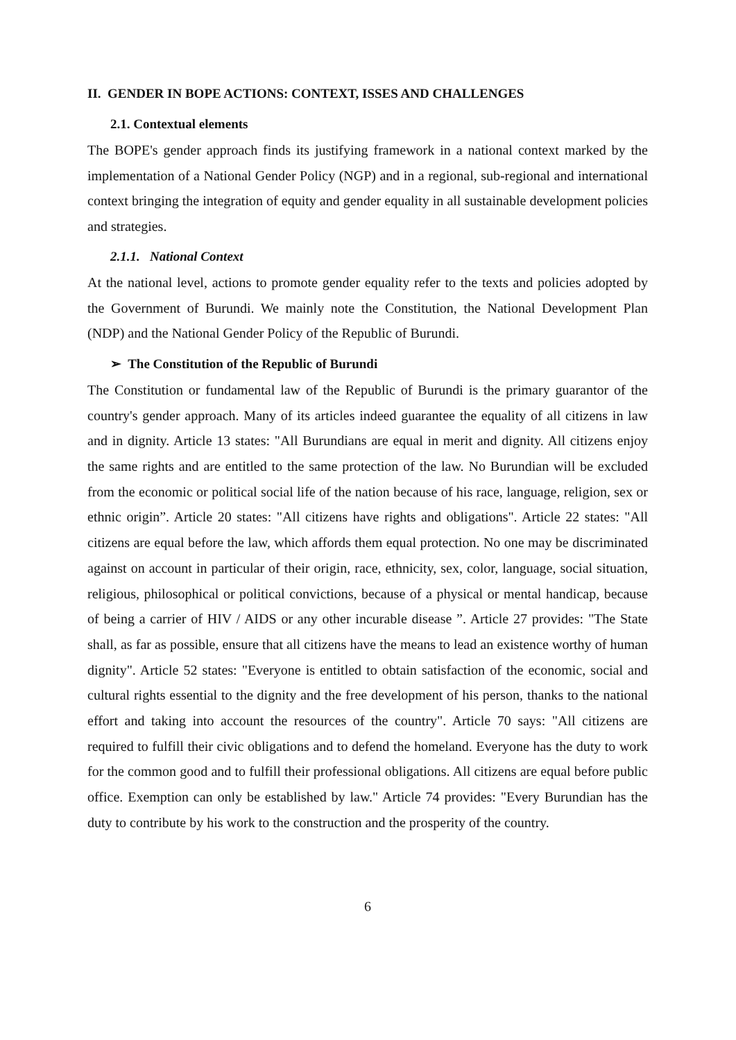II. GENDER IN BOPE ACTIONS: CONTEXT, ISSES AND CHALLENGES
2.1. Contextual elements
The BOPE's gender approach finds its justifying framework in a national context marked by the implementation of a National Gender Policy (NGP) and in a regional, sub-regional and international context bringing the integration of equity and gender equality in all sustainable development policies and strategies.
2.1.1. National Context
At the national level, actions to promote gender equality refer to the texts and policies adopted by the Government of Burundi. We mainly note the Constitution, the National Development Plan (NDP) and the National Gender Policy of the Republic of Burundi.
➢ The Constitution of the Republic of Burundi
The Constitution or fundamental law of the Republic of Burundi is the primary guarantor of the country's gender approach. Many of its articles indeed guarantee the equality of all citizens in law and in dignity. Article 13 states: "All Burundians are equal in merit and dignity. All citizens enjoy the same rights and are entitled to the same protection of the law. No Burundian will be excluded from the economic or political social life of the nation because of his race, language, religion, sex or ethnic origin”. Article 20 states: "All citizens have rights and obligations". Article 22 states: "All citizens are equal before the law, which affords them equal protection. No one may be discriminated against on account in particular of their origin, race, ethnicity, sex, color, language, social situation, religious, philosophical or political convictions, because of a physical or mental handicap, because of being a carrier of HIV / AIDS or any other incurable disease ”. Article 27 provides: "The State shall, as far as possible, ensure that all citizens have the means to lead an existence worthy of human dignity". Article 52 states: "Everyone is entitled to obtain satisfaction of the economic, social and cultural rights essential to the dignity and the free development of his person, thanks to the national effort and taking into account the resources of the country". Article 70 says: "All citizens are required to fulfill their civic obligations and to defend the homeland. Everyone has the duty to work for the common good and to fulfill their professional obligations. All citizens are equal before public office. Exemption can only be established by law." Article 74 provides: "Every Burundian has the duty to contribute by his work to the construction and the prosperity of the country.
6